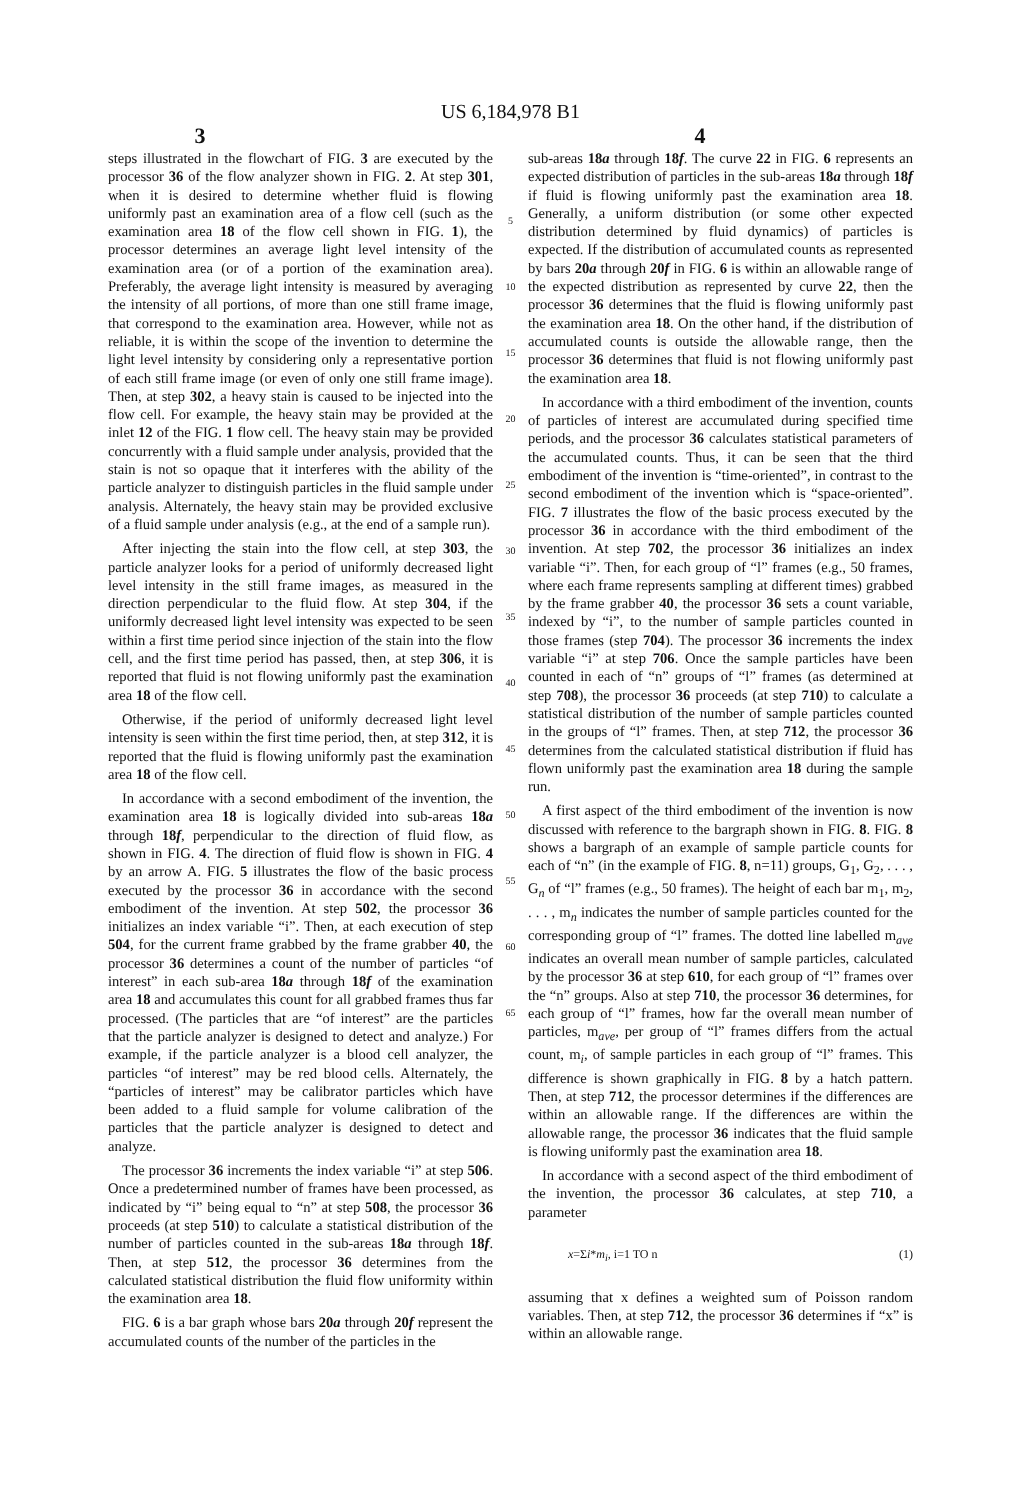US 6,184,978 B1
3 4
steps illustrated in the flowchart of FIG. 3 are executed by the processor 36 of the flow analyzer shown in FIG. 2. At step 301, when it is desired to determine whether fluid is flowing uniformly past an examination area of a flow cell (such as the examination area 18 of the flow cell shown in FIG. 1), the processor determines an average light level intensity of the examination area (or of a portion of the examination area). Preferably, the average light intensity is measured by averaging the intensity of all portions, of more than one still frame image, that correspond to the examination area. However, while not as reliable, it is within the scope of the invention to determine the light level intensity by considering only a representative portion of each still frame image (or even of only one still frame image). Then, at step 302, a heavy stain is caused to be injected into the flow cell. For example, the heavy stain may be provided at the inlet 12 of the FIG. 1 flow cell. The heavy stain may be provided concurrently with a fluid sample under analysis, provided that the stain is not so opaque that it interferes with the ability of the particle analyzer to distinguish particles in the fluid sample under analysis. Alternately, the heavy stain may be provided exclusive of a fluid sample under analysis (e.g., at the end of a sample run).
After injecting the stain into the flow cell, at step 303, the particle analyzer looks for a period of uniformly decreased light level intensity in the still frame images, as measured in the direction perpendicular to the fluid flow. At step 304, if the uniformly decreased light level intensity was expected to be seen within a first time period since injection of the stain into the flow cell, and the first time period has passed, then, at step 306, it is reported that fluid is not flowing uniformly past the examination area 18 of the flow cell.
Otherwise, if the period of uniformly decreased light level intensity is seen within the first time period, then, at step 312, it is reported that the fluid is flowing uniformly past the examination area 18 of the flow cell.
In accordance with a second embodiment of the invention, the examination area 18 is logically divided into sub-areas 18a through 18f, perpendicular to the direction of fluid flow, as shown in FIG. 4. The direction of fluid flow is shown in FIG. 4 by an arrow A. FIG. 5 illustrates the flow of the basic process executed by the processor 36 in accordance with the second embodiment of the invention. At step 502, the processor 36 initializes an index variable “i”. Then, at each execution of step 504, for the current frame grabbed by the frame grabber 40, the processor 36 determines a count of the number of particles “of interest” in each sub-area 18a through 18f of the examination area 18 and accumulates this count for all grabbed frames thus far processed. (The particles that are “of interest” are the particles that the particle analyzer is designed to detect and analyze.) For example, if the particle analyzer is a blood cell analyzer, the particles “of interest” may be red blood cells. Alternately, the “particles of interest” may be calibrator particles which have been added to a fluid sample for volume calibration of the particles that the particle analyzer is designed to detect and analyze.
The processor 36 increments the index variable “i” at step 506. Once a predetermined number of frames have been processed, as indicated by “i” being equal to “n” at step 508, the processor 36 proceeds (at step 510) to calculate a statistical distribution of the number of particles counted in the sub-areas 18a through 18f. Then, at step 512, the processor 36 determines from the calculated statistical distribution the fluid flow uniformity within the examination area 18.
FIG. 6 is a bar graph whose bars 20a through 20f represent the accumulated counts of the number of the particles in the
5
10
15
20
25
30
35
40
45
50
55
60
65
sub-areas 18a through 18f. The curve 22 in FIG. 6 represents an expected distribution of particles in the sub-areas 18a through 18f if fluid is flowing uniformly past the examination area 18. Generally, a uniform distribution (or some other expected distribution determined by fluid dynamics) of particles is expected. If the distribution of accumulated counts as represented by bars 20a through 20f in FIG. 6 is within an allowable range of the expected distribution as represented by curve 22, then the processor 36 determines that the fluid is flowing uniformly past the examination area 18. On the other hand, if the distribution of accumulated counts is outside the allowable range, then the processor 36 determines that fluid is not flowing uniformly past the examination area 18.
In accordance with a third embodiment of the invention, counts of particles of interest are accumulated during specified time periods, and the processor 36 calculates statistical parameters of the accumulated counts. Thus, it can be seen that the third embodiment of the invention is “time-oriented”, in contrast to the second embodiment of the invention which is “space-oriented”. FIG. 7 illustrates the flow of the basic process executed by the processor 36 in accordance with the third embodiment of the invention. At step 702, the processor 36 initializes an index variable “i”. Then, for each group of “l” frames (e.g., 50 frames, where each frame represents sampling at different times) grabbed by the frame grabber 40, the processor 36 sets a count variable, indexed by “i”, to the number of sample particles counted in those frames (step 704). The processor 36 increments the index variable “i” at step 706. Once the sample particles have been counted in each of “n” groups of “l” frames (as determined at step 708), the processor 36 proceeds (at step 710) to calculate a statistical distribution of the number of sample particles counted in the groups of “l” frames. Then, at step 712, the processor 36 determines from the calculated statistical distribution if fluid has flown uniformly past the examination area 18 during the sample run.
A first aspect of the third embodiment of the invention is now discussed with reference to the bargraph shown in FIG. 8. FIG. 8 shows a bargraph of an example of sample particle counts for each of “n” (in the example of FIG. 8, n=11) groups, G<sub>1</sub>, G<sub>2</sub>, . . . , G<sub>n</sub> of “l” frames (e.g., 50 frames). The height of each bar m<sub>1</sub>, m<sub>2</sub>, . . . , m<sub>n</sub> indicates the number of sample particles counted for the corresponding group of “l” frames. The dotted line labelled m<sub>ave</sub> indicates an overall mean number of sample particles, calculated by the processor 36 at step 610, for each group of “l” frames over the “n” groups. Also at step 710, the processor 36 determines, for each group of “l” frames, how far the overall mean number of particles, m<sub>ave</sub>, per group of “l” frames differs from the actual count, m<sub>i</sub>, of sample particles in each group of “l” frames. This difference is shown graphically in FIG. 8 by a hatch pattern. Then, at step 712, the processor determines if the differences are within an allowable range. If the differences are within the allowable range, the processor 36 indicates that the fluid sample is flowing uniformly past the examination area 18.
In accordance with a second aspect of the third embodiment of the invention, the processor 36 calculates, at step 710, a parameter
x=Σi*m<sub>i</sub>, i=1 TO n (1)
assuming that x defines a weighted sum of Poisson random variables. Then, at step 712, the processor 36 determines if “x” is within an allowable range.